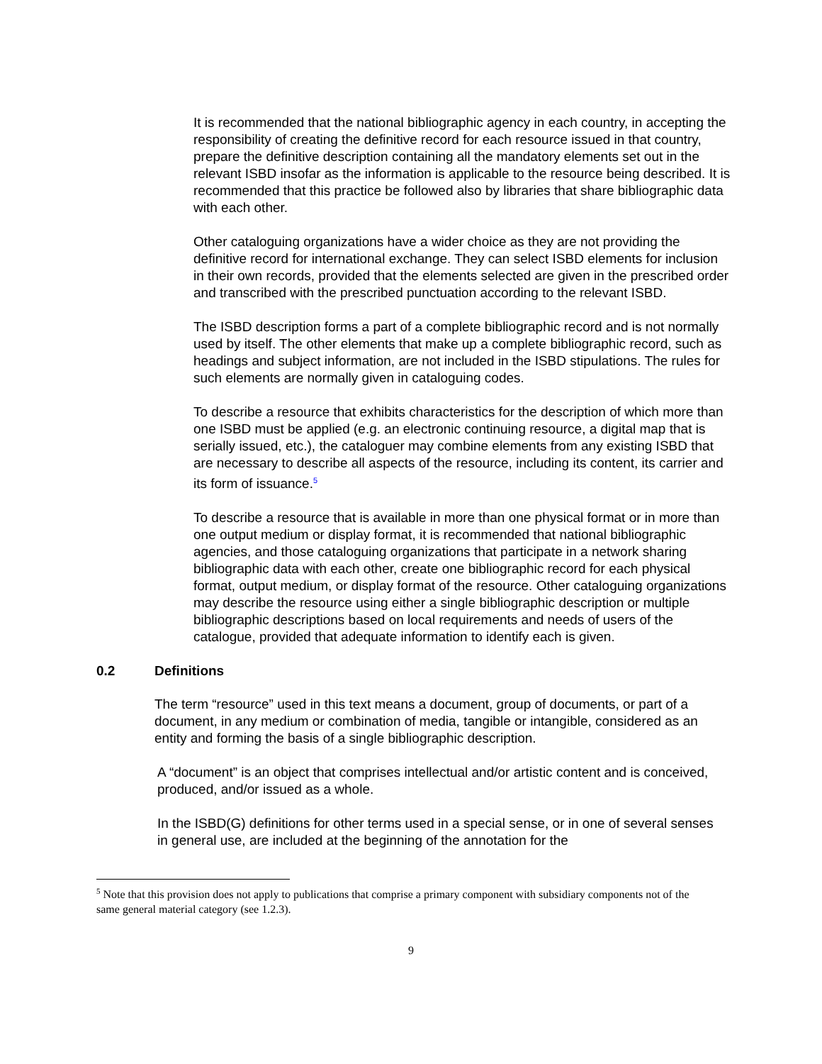It is recommended that the national bibliographic agency in each country, in accepting the responsibility of creating the definitive record for each resource issued in that country, prepare the definitive description containing all the mandatory elements set out in the relevant ISBD insofar as the information is applicable to the resource being described. It is recommended that this practice be followed also by libraries that share bibliographic data with each other.
Other cataloguing organizations have a wider choice as they are not providing the definitive record for international exchange. They can select ISBD elements for inclusion in their own records, provided that the elements selected are given in the prescribed order and transcribed with the prescribed punctuation according to the relevant ISBD.
The ISBD description forms a part of a complete bibliographic record and is not normally used by itself. The other elements that make up a complete bibliographic record, such as headings and subject information, are not included in the ISBD stipulations. The rules for such elements are normally given in cataloguing codes.
To describe a resource that exhibits characteristics for the description of which more than one ISBD must be applied (e.g. an electronic continuing resource, a digital map that is serially issued, etc.), the cataloguer may combine elements from any existing ISBD that are necessary to describe all aspects of the resource, including its content, its carrier and its form of issuance.<sup>5</sup>
To describe a resource that is available in more than one physical format or in more than one output medium or display format, it is recommended that national bibliographic agencies, and those cataloguing organizations that participate in a network sharing bibliographic data with each other, create one bibliographic record for each physical format, output medium, or display format of the resource. Other cataloguing organizations may describe the resource using either a single bibliographic description or multiple bibliographic descriptions based on local requirements and needs of users of the catalogue, provided that adequate information to identify each is given.
0.2 Definitions
The term “resource” used in this text means a document, group of documents, or part of a document, in any medium or combination of media, tangible or intangible, considered as an entity and forming the basis of a single bibliographic description.
A “document” is an object that comprises intellectual and/or artistic content and is conceived, produced, and/or issued as a whole.
In the ISBD(G) definitions for other terms used in a special sense, or in one of several senses in general use, are included at the beginning of the annotation for the
<sup>5</sup> Note that this provision does not apply to publications that comprise a primary component with subsidiary components not of the same general material category (see 1.2.3).
9